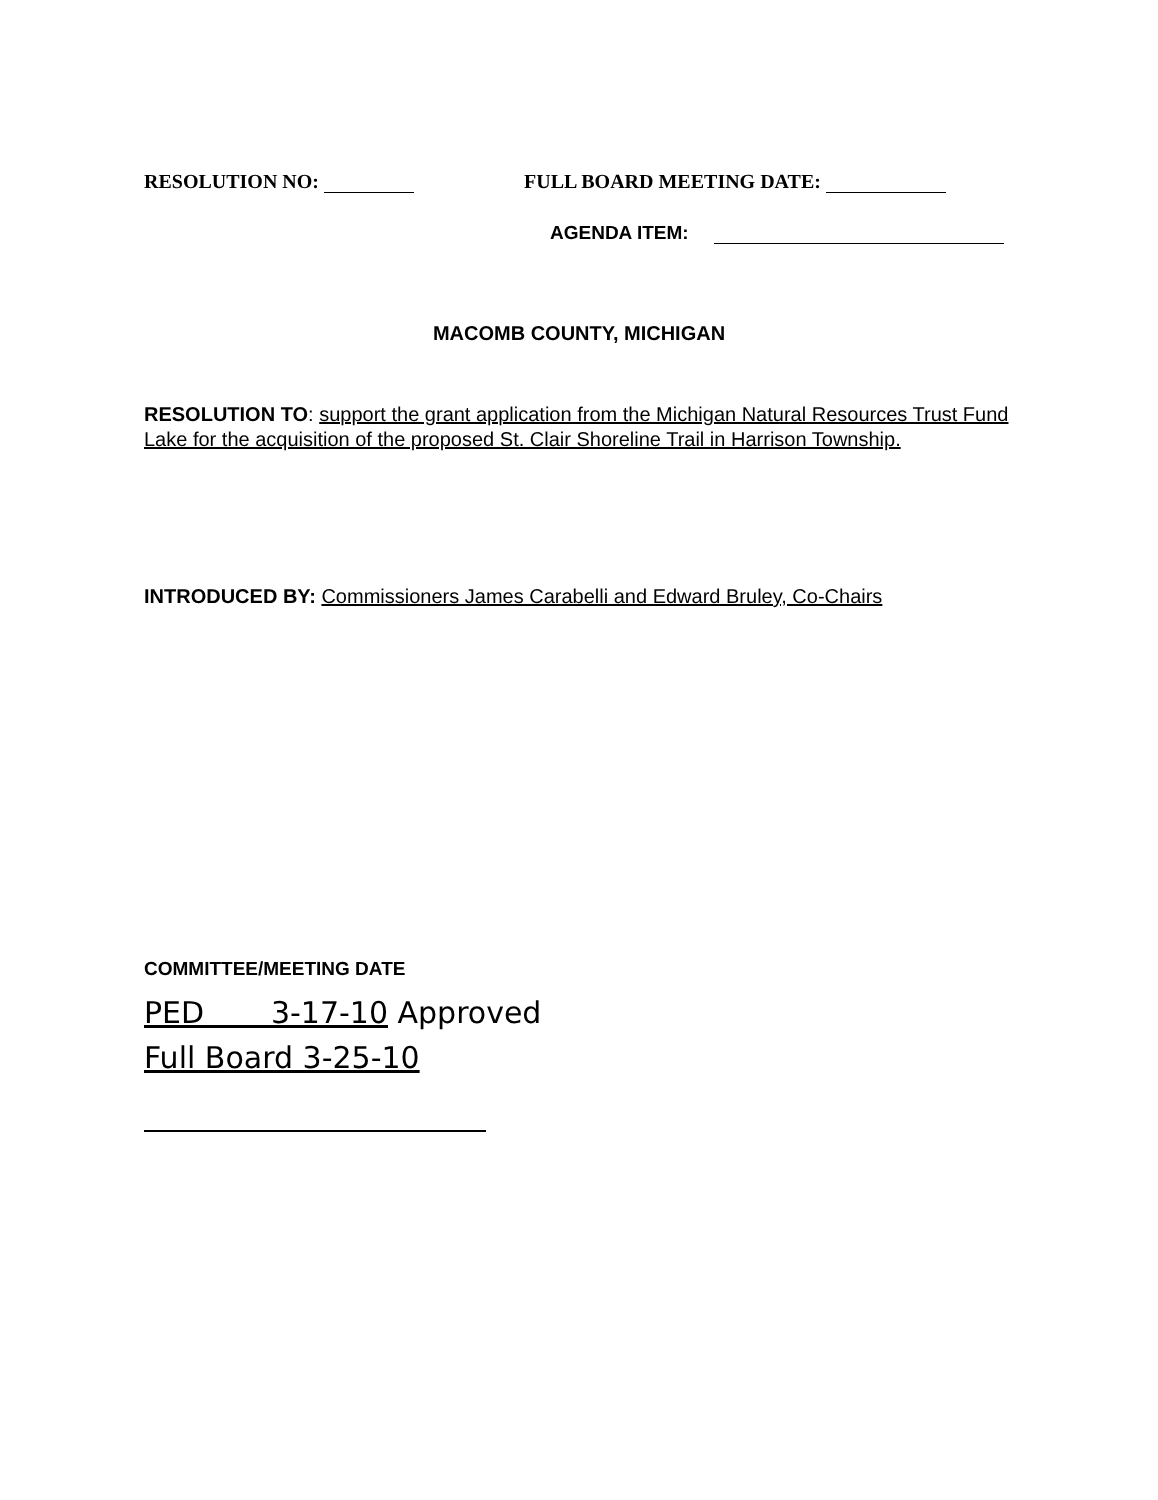RESOLUTION NO: FULL BOARD MEETING DATE:
AGENDA ITEM:
MACOMB COUNTY, MICHIGAN
RESOLUTION TO: support the grant application from the Michigan Natural Resources Trust Fund Lake for the acquisition of the proposed St. Clair Shoreline Trail in Harrison Township.
INTRODUCED BY: Commissioners James Carabelli and Edward Bruley, Co-Chairs
COMMITTEE/MEETING DATE
PED 3-17-10 Approved
Full Board 3-25-10